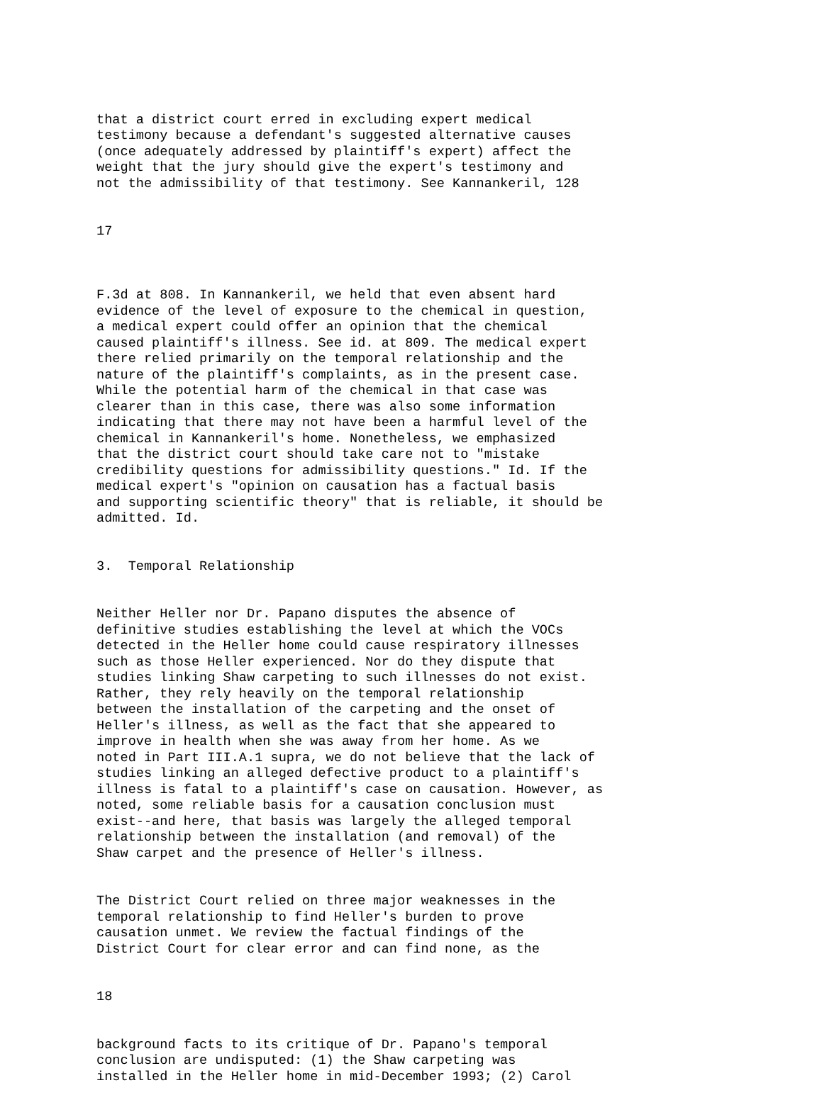that a district court erred in excluding expert medical testimony because a defendant's suggested alternative causes (once adequately addressed by plaintiff's expert) affect the weight that the jury should give the expert's testimony and not the admissibility of that testimony. See Kannankeril, 128
17
F.3d at 808. In Kannankeril, we held that even absent hard evidence of the level of exposure to the chemical in question, a medical expert could offer an opinion that the chemical caused plaintiff's illness. See id. at 809. The medical expert there relied primarily on the temporal relationship and the nature of the plaintiff's complaints, as in the present case. While the potential harm of the chemical in that case was clearer than in this case, there was also some information indicating that there may not have been a harmful level of the chemical in Kannankeril's home. Nonetheless, we emphasized that the district court should take care not to "mistake credibility questions for admissibility questions." Id. If the medical expert's "opinion on causation has a factual basis and supporting scientific theory" that is reliable, it should be admitted. Id.
3. Temporal Relationship
Neither Heller nor Dr. Papano disputes the absence of definitive studies establishing the level at which the VOCs detected in the Heller home could cause respiratory illnesses such as those Heller experienced. Nor do they dispute that studies linking Shaw carpeting to such illnesses do not exist. Rather, they rely heavily on the temporal relationship between the installation of the carpeting and the onset of Heller's illness, as well as the fact that she appeared to improve in health when she was away from her home. As we noted in Part III.A.1 supra, we do not believe that the lack of studies linking an alleged defective product to a plaintiff's illness is fatal to a plaintiff's case on causation. However, as noted, some reliable basis for a causation conclusion must exist--and here, that basis was largely the alleged temporal relationship between the installation (and removal) of the Shaw carpet and the presence of Heller's illness.
The District Court relied on three major weaknesses in the temporal relationship to find Heller's burden to prove causation unmet. We review the factual findings of the District Court for clear error and can find none, as the
18
background facts to its critique of Dr. Papano's temporal conclusion are undisputed: (1) the Shaw carpeting was installed in the Heller home in mid-December 1993; (2) Carol